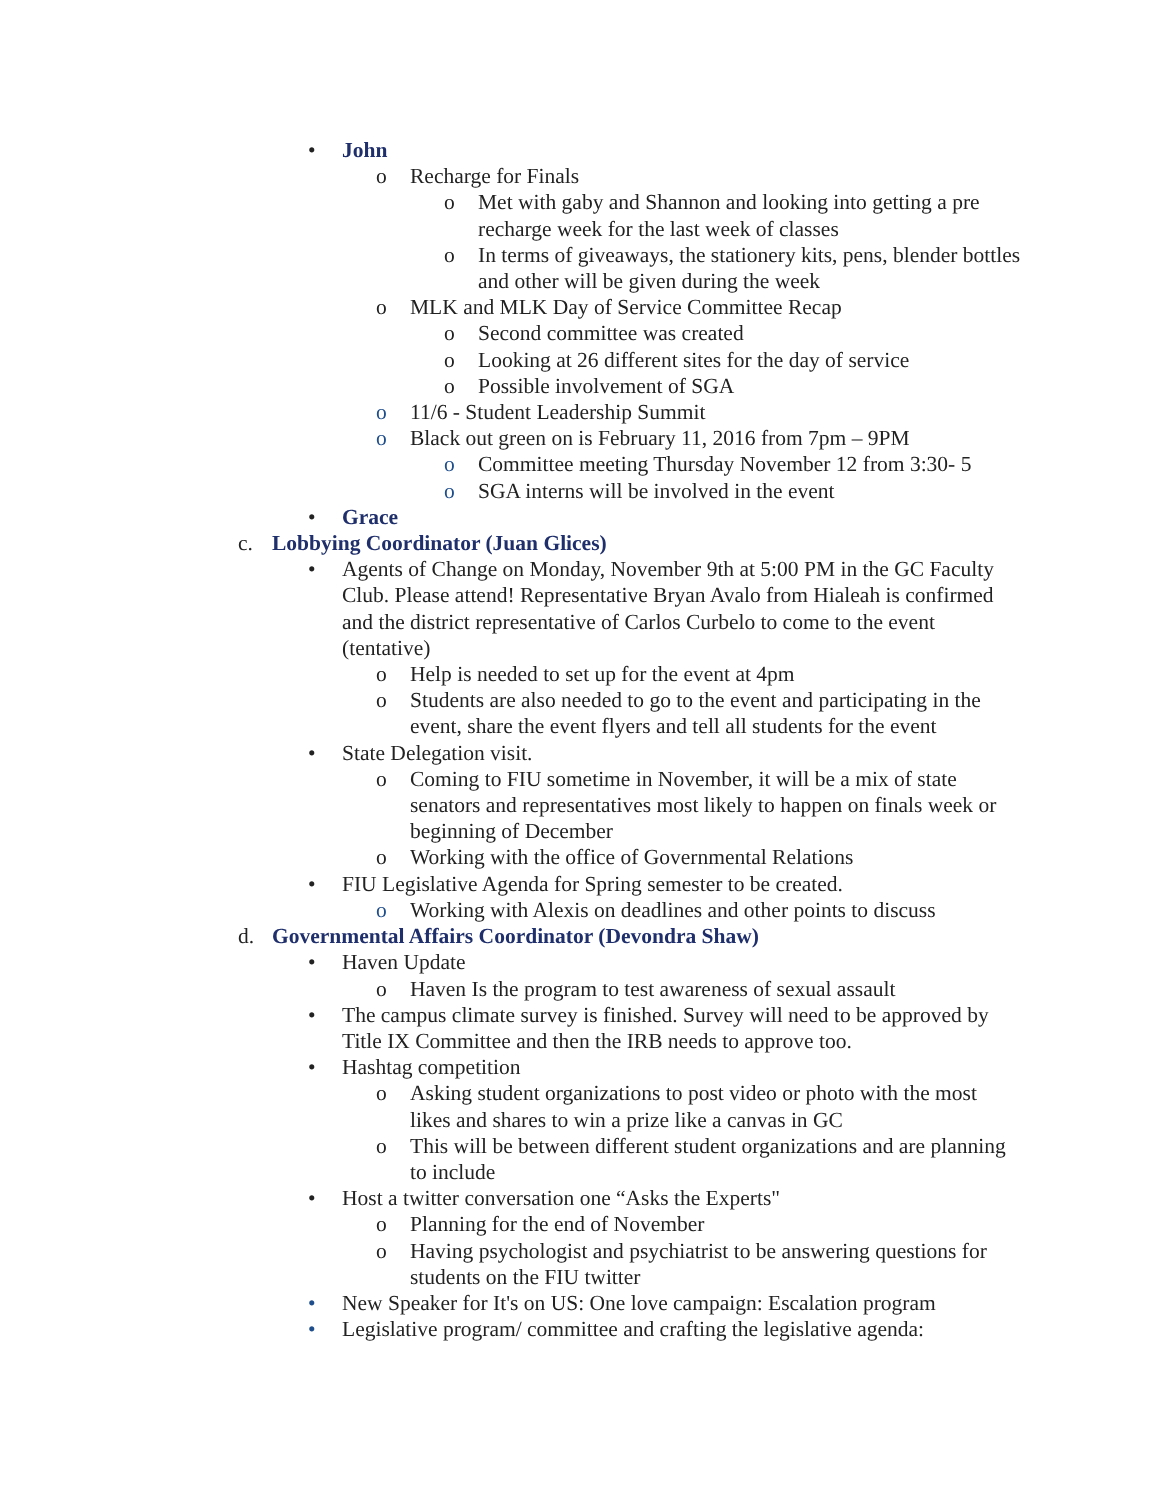• John
o Recharge for Finals
o Met with gaby and Shannon and looking into getting a pre recharge week for the last week of classes
o In terms of giveaways, the stationery kits, pens, blender bottles and other will be given during the week
o MLK and MLK Day of Service Committee Recap
o Second committee was created
o Looking at 26 different sites for the day of service
o Possible involvement of SGA
o 11/6 - Student Leadership Summit
o Black out green on is February 11, 2016 from 7pm – 9PM
o Committee meeting Thursday November 12 from 3:30- 5
o SGA interns will be involved in the event
• Grace
c. Lobbying Coordinator (Juan Glices)
• Agents of Change on Monday, November 9th at 5:00 PM in the GC Faculty Club. Please attend! Representative Bryan Avalo from Hialeah is confirmed and the district representative of Carlos Curbelo to come to the event (tentative)
o Help is needed to set up for the event at 4pm
o Students are also needed to go to the event and participating in the event, share the event flyers and tell all students for the event
• State Delegation visit.
o Coming to FIU sometime in November, it will be a mix of state senators and representatives most likely to happen on finals week or beginning of December
o Working with the office of Governmental Relations
• FIU Legislative Agenda for Spring semester to be created.
o Working with Alexis on deadlines and other points to discuss
d. Governmental Affairs Coordinator (Devondra Shaw)
• Haven Update
o Haven Is the program to test awareness of sexual assault
• The campus climate survey is finished. Survey will need to be approved by Title IX Committee and then the IRB needs to approve too.
• Hashtag competition
o Asking student organizations to post video or photo with the most likes and shares to win a prize like a canvas in GC
o This will be between different student organizations and are planning to include
• Host a twitter conversation one “Asks the Experts"
o Planning for the end of November
o Having psychologist and psychiatrist to be answering questions for students on the FIU twitter
• New Speaker for It's on US: One love campaign: Escalation program
• Legislative program/ committee and crafting the legislative agenda: